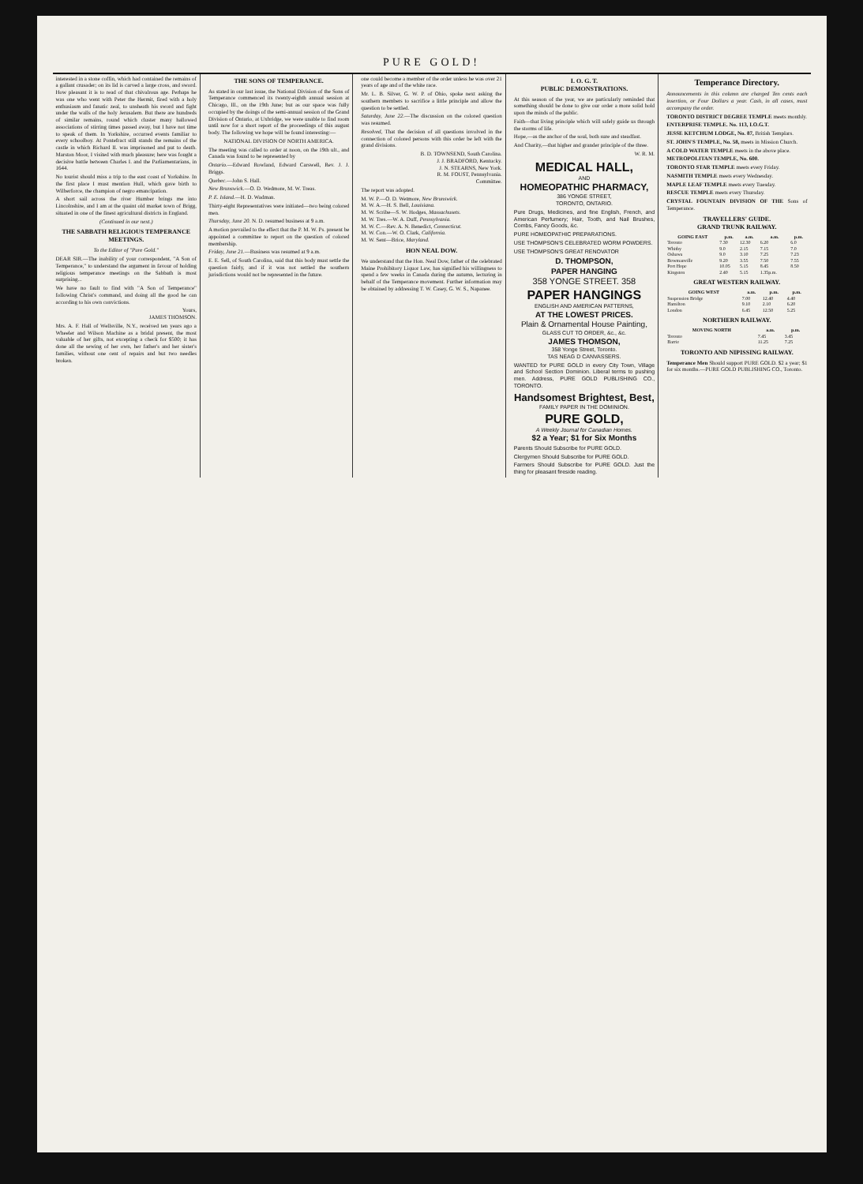PURE GOLD!
interested in a stone coffin, which had contained the remains of a gallant crusader; on its lid is carved a large cross, and sword. How pleasant it is to read of that chivalrous age. Perhaps he was one who went with Peter the Hermit, fired with a holy enthusiasm and fanatic zeal, to unsheath his sword and fight under the walls of the holy Jerusalem. But there are hundreds of similar remains, round which cluster many hallowed associations of stirring times passed away, but I have not time to speak of them. In Yorkshire, occurred events familiar to every schoolboy. At Pontefract still stands the remains of the castle in which Richard II. was imprisoned and put to death. Marston Moor, I visited with much pleasure; here was fought a decisive battle between Charles I. and the Parliamentarians, in 1644.
No tourist should miss a trip to the east coast of Yorkshire. In the first place I must mention Hull, which gave birth to Wilberforce, the champion of negro emancipation.
A short sail across the river Humber brings me into Lincolnshire, and I am at the quaint old market town of Brigg, situated in one of the finest agricultural districts in England.
(Continued in our next.)
THE SABBATH RELIGIOUS TEMPERANCE MEETINGS.
To the Editor of "Pure Gold."
DEAR SIR.—The inability of your correspondent, "A Son of Temperance," to understand the argument in favour of holding religious temperance meetings on the Sabbath is most surprising...
We have no fault to find with "A Son of Temperance" following Christ's command, and doing all the good he can according to his own convictions.
Yours,
JAMES THOMSON.
Mrs. A. F. Hall of Wellsville, N.Y., received ten years ago a Wheeler and Wilson Machine as a bridal present, the most valuable of her gifts, not excepting a check for $500; it has done all the sewing of her own, her father's and her sister's families, without one cent of repairs and but two needles broken.
THE SONS OF TEMPERANCE.
As stated in our last issue, the National Division of the Sons of Temperance commenced its twenty-eighth annual session at Chicago, Ill., on the 19th June; but as our space was fully occupied by the doings of the semi-annual session of the Grand Division of Ontario, at Uxbridge, we were unable to find room until now for a short report of the proceedings of this august body. The following we hope will be found interesting:—
NATIONAL DIVISION OF NORTH AMERICA.
The meeting was called to order at noon, on the 19th ult., and Canada was found to be represented by
Ontario.—Edward Rowland, Edward Carswell, Rev. J. J. Briggs.
Quebec.—John S. Hall.
New Brunswick.—O. D. Wedmore, M. W. Treas.
P. E. Island.—H. D. Wadman.
Thirty-eight Representatives were initiated—two being colored men.
Thursday, June 20. N. D. resumed business at 9 a.m.
A motion prevailed to the effect that the P. M. W. Ps. present be appointed a committee to report on the question of colored membership.
Friday, June 21.—Business was resumed at 9 a.m.
E. E. Sell, of South Carolina, said that this body must settle the question fairly, and if it was not settled the southern jurisdictions would not be represented in the future.
one could become a member of the order unless he was over 21 years of age and of the white race.
Mr. L. B. Silver, G. W. P. of Ohio, spoke next asking the southern members to sacrifice a little principle and allow the question to be settled.
Saturday, June 22.—The discussion on the colored question was resumed.
Resolved, That the decision of all questions involved in the connection of colored persons with this order be left with the grand divisions.
B. D. TOWNSEND, South Carolina.
J. J. BRADFORD, Kentucky.
J. N. STEARNS, New York.
R. M. FOUST, Pennsylvania.
Committee.
The report was adopted.
M. W. P.—O. D. Wetmore, New Brunswick.
M. W. A.—H. S. Bell, Louisiana.
M. W. Scribe—S. W. Hodges, Massachusets.
M. W. Tres.—W. A. Duff, Pennsylvania.
M. W. C.—Rev. A. N. Benedict, Connecticut.
M. W. Con.—W. O. Clark, California.
M. W. Sent—Brice, Maryland.
HON NEAL DOW.
We understand that the Hon. Neal Dow, father of the celebrated Maine Prohibitory Liquor Law, has signified his willingness to spend a few weeks in Canada during the autumn, lecturing in behalf of the Temperance movement. Further information may be obtained by addressing T. W. Casey, G. W. S., Napanee.
I. O. G. T.
PUBLIC DEMONSTRATIONS.
At this season of the year, we are particularly reminded that something should be done to give our order a more solid hold upon the minds of the public.
Faith—that living principle which will safely guide us through the storms of life.
Hope,—as the anchor of the soul, both sure and steadfast.
And Charity,—that higher and grander principle of the three.
W. R. M.
MEDICAL HALL,
AND
HOMEOPATHIC PHARMACY,
386 YONGE STREET,
TORONTO, ONTARIO.
Pure Drugs, Medicines, and fine English, French, and American Perfumery; Hair, Tooth, and Nail Brushes, Combs, Fancy Goods, &c.
PURE HOMEOPATHIC PREPARATIONS.
USE THOMPSON'S CELEBRATED WORM POWDERS.
USE THOMPSON'S GREAT RENOVATOR
D. THOMPSON,
PAPER HANGING
358 YONGE STREET. 358
PAPER HANGINGS
ENGLISH AND AMERICAN PATTERNS,
AT THE LOWEST PRICES.
Plain & Ornamental House Painting,
GLASS CUT TO ORDER, &c., &c.
JAMES THOMSON,
358 Yonge Street, Toronto.
TAS NEAG D CANVASSERS.
WANTED for PURE GOLD in every City Town, Village and School Section Dominion. Liberal terms to pushing men. Address, PURE GOLD PUBLISHING CO., TORONTO.
Handsomest Brightest, Best,
FAMILY PAPER IN THE DOMINION.
PURE GOLD,
A Weekly Journal for Canadian Homes.
$2 a Year; $1 for Six Months
Parents Should Subscribe for PURE GOLD.
Clergymen Should Subscribe for PURE GOLD.
Farmers Should Subscribe for PURE GOLD. Just the thing for pleasant fireside reading.
Temperance Directory.
Announcements in this column are charged Ten cents each insertion, or Four Dollars a year. Cash, in all cases, must accompany the order.
TORONTO DISTRICT DEGREE TEMPLE meets monthly.
ENTERPRISE TEMPLE. No. 113, I.O.G.T.
JESSE KETCHUM LODGE, No. 87, British Templars.
ST. JOHN'S TEMPLE, No. 58, meets in Mission Church.
A COLD WATER TEMPLE meets in the above place.
METROPOLITAN TEMPLE, No. 600.
TORONTO STAR TEMPLE meets every Friday.
NASMITH TEMPLE meets every Wednesday.
MAPLE LEAF TEMPLE meets every Tuesday.
RESCUE TEMPLE meets every Thursday.
CRYSTAL FOUNTAIN DIVISION OF THE Sons of Temperance.
TRAVELLERS' GUIDE.
GRAND TRUNK RAILWAY.
| GOING EAST | p.m. | a.m. | a.m. | p.m. |
| --- | --- | --- | --- | --- |
| Toronto | 7.30 | 12.30 | 6.20 | 6.0 |
| Whitby | 9.0 | 2.15 | 7.15 | 7.0 |
| Oshawa | 9.0 | 3.10 | 7.25 | 7.23 |
| Bowmanville | 9.20 | 3.55 | 7.50 | 7.55 |
| Port Hope | 10.05 | 5.15 | 8.45 | 8.50 |
| Kingston | 2.40 | 5.15 | 1.35p.m. | |
GREAT WESTERN RAILWAY.
| GOING WEST | a.m. | p.m. | p.m. |
| --- | --- | --- | --- |
| Suspension Bridge | 7.00 | 12.40 | 4.40 |
| Hamilton | 9.10 | 2.10 | 6.20 |
| London | 6.45 | 12.50 | 5.25 |
NORTHERN RAILWAY.
| MOVING NORTH | a.m. | p.m. |
| --- | --- | --- |
| Toronto | 7.45 | 3.45 |
| Barrie | 11.25 | 7.25 |
TORONTO AND NIPISSING RAILWAY.
Temperance Men Should support PURE GOLD. $2 a year; $1 for six months.—PURE GOLD PUBLISHING CO., Toronto.